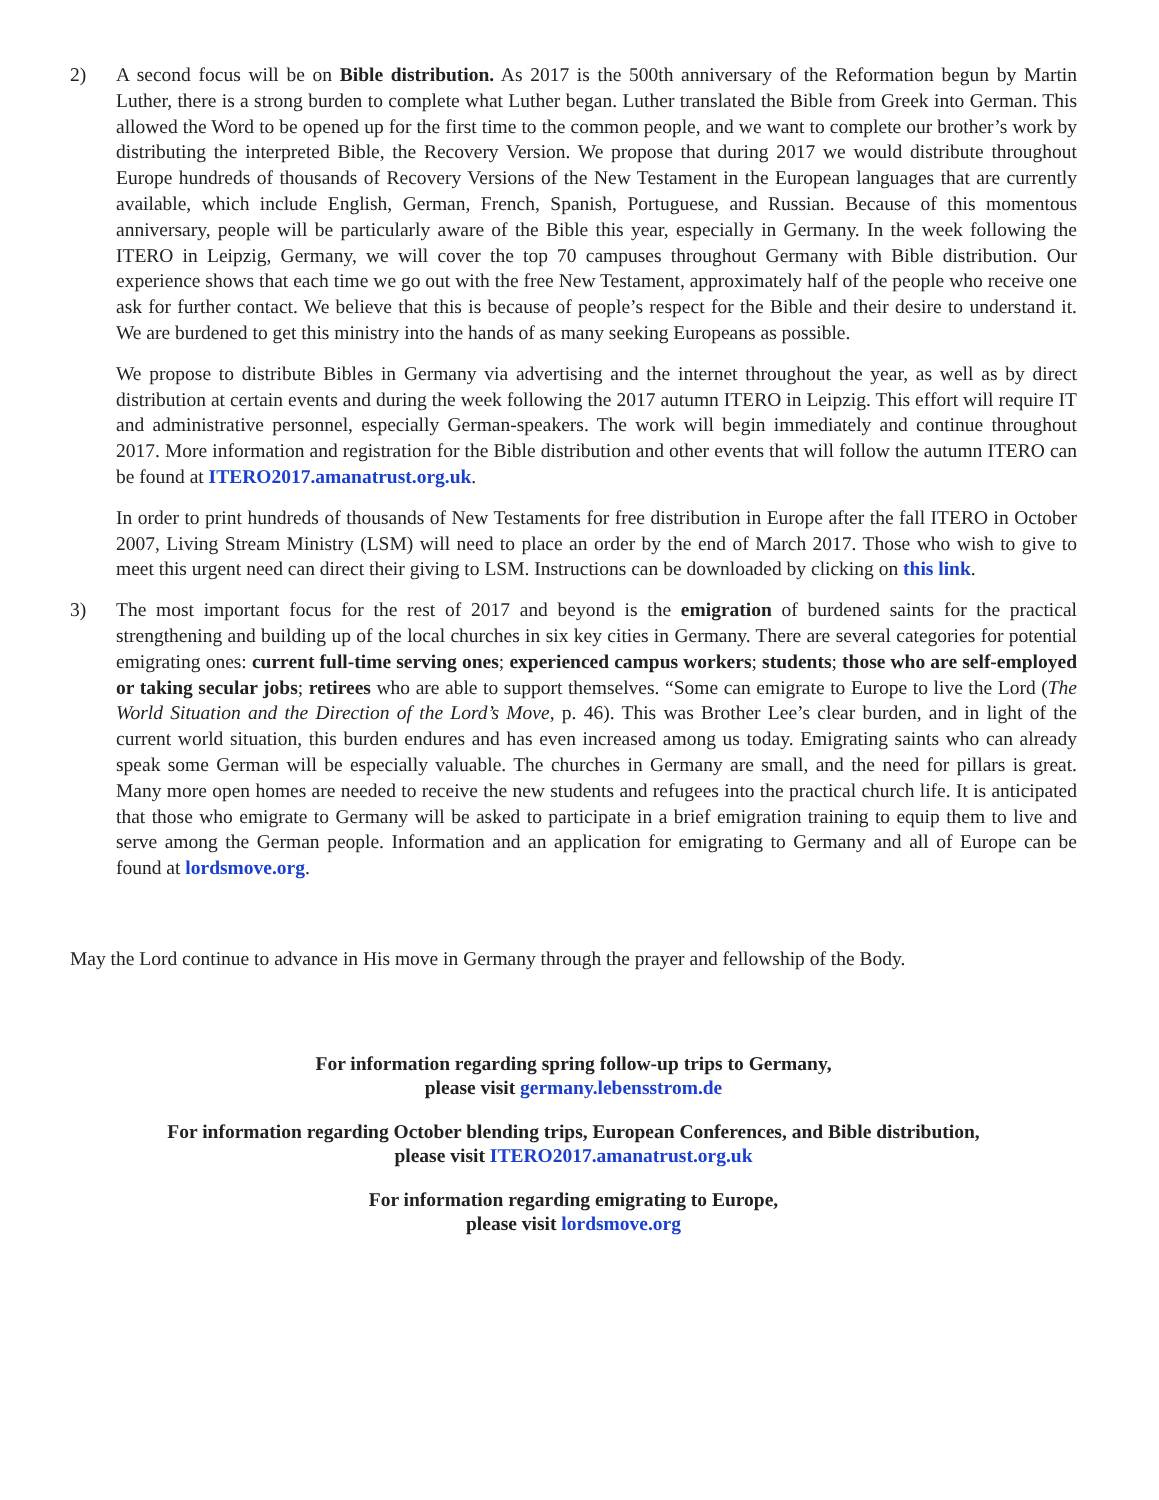2) A second focus will be on Bible distribution. As 2017 is the 500th anniversary of the Reformation begun by Martin Luther, there is a strong burden to complete what Luther began. Luther translated the Bible from Greek into German. This allowed the Word to be opened up for the first time to the common people, and we want to complete our brother’s work by distributing the interpreted Bible, the Recovery Version. We propose that during 2017 we would distribute throughout Europe hundreds of thousands of Recovery Versions of the New Testament in the European languages that are currently available, which include English, German, French, Spanish, Portuguese, and Russian. Because of this momentous anniversary, people will be particularly aware of the Bible this year, especially in Germany. In the week following the ITERO in Leipzig, Germany, we will cover the top 70 campuses throughout Germany with Bible distribution. Our experience shows that each time we go out with the free New Testament, approximately half of the people who receive one ask for further contact. We believe that this is because of people’s respect for the Bible and their desire to understand it. We are burdened to get this ministry into the hands of as many seeking Europeans as possible.
We propose to distribute Bibles in Germany via advertising and the internet throughout the year, as well as by direct distribution at certain events and during the week following the 2017 autumn ITERO in Leipzig. This effort will require IT and administrative personnel, especially German-speakers. The work will begin immediately and continue throughout 2017. More information and registration for the Bible distribution and other events that will follow the autumn ITERO can be found at ITERO2017.amanatrust.org.uk.
In order to print hundreds of thousands of New Testaments for free distribution in Europe after the fall ITERO in October 2007, Living Stream Ministry (LSM) will need to place an order by the end of March 2017. Those who wish to give to meet this urgent need can direct their giving to LSM. Instructions can be downloaded by clicking on this link.
3) The most important focus for the rest of 2017 and beyond is the emigration of burdened saints for the practical strengthening and building up of the local churches in six key cities in Germany. There are several categories for potential emigrating ones: current full-time serving ones; experienced campus workers; students; those who are self-employed or taking secular jobs; retirees who are able to support themselves. “Some can emigrate to Europe to live the Lord (The World Situation and the Direction of the Lord’s Move, p. 46). This was Brother Lee’s clear burden, and in light of the current world situation, this burden endures and has even increased among us today. Emigrating saints who can already speak some German will be especially valuable. The churches in Germany are small, and the need for pillars is great. Many more open homes are needed to receive the new students and refugees into the practical church life. It is anticipated that those who emigrate to Germany will be asked to participate in a brief emigration training to equip them to live and serve among the German people. Information and an application for emigrating to Germany and all of Europe can be found at lordsmove.org.
May the Lord continue to advance in His move in Germany through the prayer and fellowship of the Body.
For information regarding spring follow-up trips to Germany,
please visit germany.lebensstrom.de
For information regarding October blending trips, European Conferences, and Bible distribution,
please visit ITERO2017.amanatrust.org.uk
For information regarding emigrating to Europe,
please visit lordsmove.org